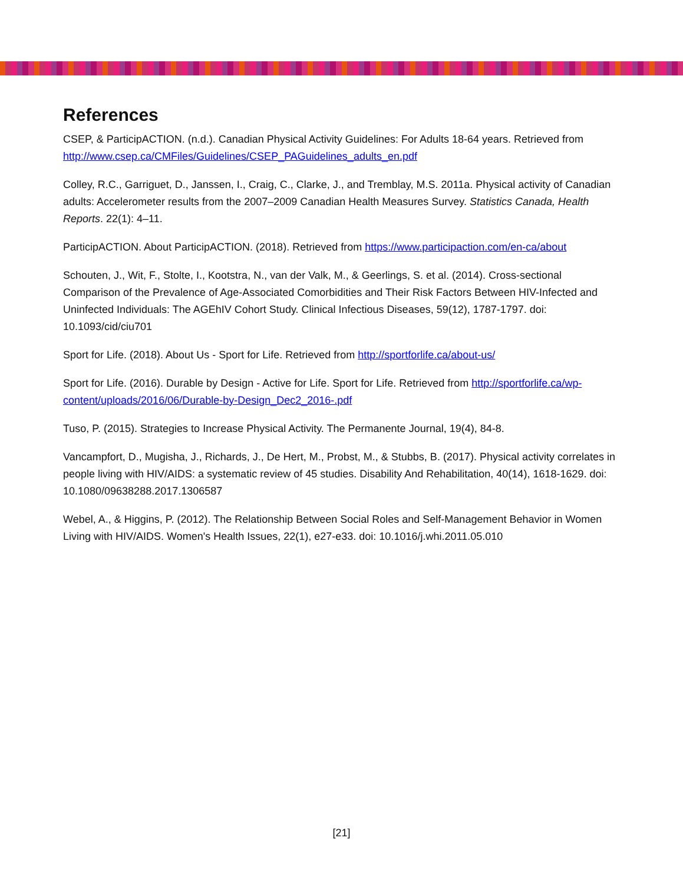References
CSEP, & ParticipACTION. (n.d.). Canadian Physical Activity Guidelines: For Adults 18-64 years. Retrieved from http://www.csep.ca/CMFiles/Guidelines/CSEP_PAGuidelines_adults_en.pdf
Colley, R.C., Garriguet, D., Janssen, I., Craig, C., Clarke, J., and Tremblay, M.S. 2011a. Physical activity of Canadian adults: Accelerometer results from the 2007–2009 Canadian Health Measures Survey. Statistics Canada, Health Reports. 22(1): 4–11.
ParticipACTION. About ParticipACTION. (2018). Retrieved from https://www.participaction.com/en-ca/about
Schouten, J., Wit, F., Stolte, I., Kootstra, N., van der Valk, M., & Geerlings, S. et al. (2014). Cross-sectional Comparison of the Prevalence of Age-Associated Comorbidities and Their Risk Factors Between HIV-Infected and Uninfected Individuals: The AGEhIV Cohort Study. Clinical Infectious Diseases, 59(12), 1787-1797. doi: 10.1093/cid/ciu701
Sport for Life. (2018). About Us - Sport for Life. Retrieved from http://sportforlife.ca/about-us/
Sport for Life. (2016). Durable by Design - Active for Life. Sport for Life. Retrieved from http://sportforlife.ca/wp-content/uploads/2016/06/Durable-by-Design_Dec2_2016-.pdf
Tuso, P. (2015). Strategies to Increase Physical Activity. The Permanente Journal, 19(4), 84-8.
Vancampfort, D., Mugisha, J., Richards, J., De Hert, M., Probst, M., & Stubbs, B. (2017). Physical activity correlates in people living with HIV/AIDS: a systematic review of 45 studies. Disability And Rehabilitation, 40(14), 1618-1629. doi: 10.1080/09638288.2017.1306587
Webel, A., & Higgins, P. (2012). The Relationship Between Social Roles and Self-Management Behavior in Women Living with HIV/AIDS. Women's Health Issues, 22(1), e27-e33. doi: 10.1016/j.whi.2011.05.010
[21]